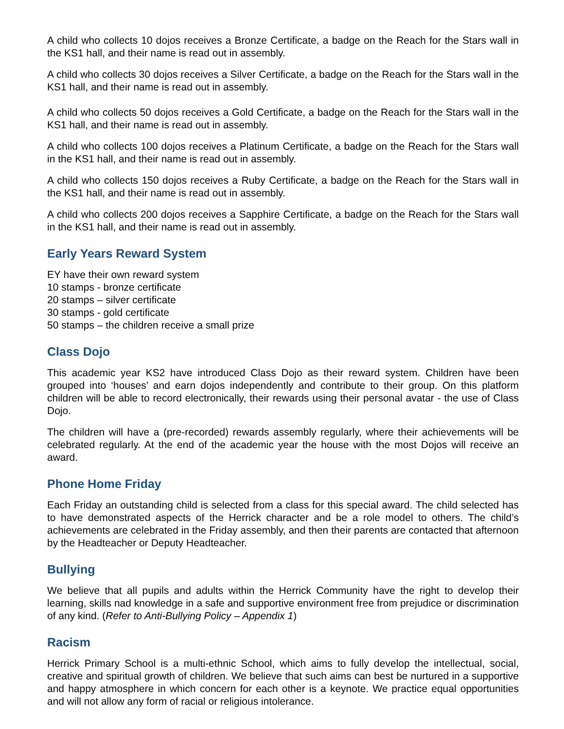A child who collects 10 dojos receives a Bronze Certificate, a badge on the Reach for the Stars wall in the KS1 hall, and their name is read out in assembly.
A child who collects 30 dojos receives a Silver Certificate, a badge on the Reach for the Stars wall in the KS1 hall, and their name is read out in assembly.
A child who collects 50 dojos receives a Gold Certificate, a badge on the Reach for the Stars wall in the KS1 hall, and their name is read out in assembly.
A child who collects 100 dojos receives a Platinum Certificate, a badge on the Reach for the Stars wall in the KS1 hall, and their name is read out in assembly.
A child who collects 150 dojos receives a Ruby Certificate, a badge on the Reach for the Stars wall in the KS1 hall, and their name is read out in assembly.
A child who collects 200 dojos receives a Sapphire Certificate, a badge on the Reach for the Stars wall in the KS1 hall, and their name is read out in assembly.
Early Years Reward System
EY have their own reward system
10 stamps - bronze certificate
20 stamps – silver certificate
30 stamps - gold certificate
50 stamps – the children receive a small prize
Class Dojo
This academic year KS2 have introduced Class Dojo as their reward system. Children have been grouped into ‘houses’ and earn dojos independently and contribute to their group. On this platform children will be able to record electronically, their rewards using their personal avatar - the use of Class Dojo.
The children will have a (pre-recorded) rewards assembly regularly, where their achievements will be celebrated regularly. At the end of the academic year the house with the most Dojos will receive an award.
Phone Home Friday
Each Friday an outstanding child is selected from a class for this special award. The child selected has to have demonstrated aspects of the Herrick character and be a role model to others. The child’s achievements are celebrated in the Friday assembly, and then their parents are contacted that afternoon by the Headteacher or Deputy Headteacher.
Bullying
We believe that all pupils and adults within the Herrick Community have the right to develop their learning, skills nad knowledge in a safe and supportive environment free from prejudice or discrimination of any kind. (Refer to Anti-Bullying Policy – Appendix 1)
Racism
Herrick Primary School is a multi-ethnic School, which aims to fully develop the intellectual, social, creative and spiritual growth of children. We believe that such aims can best be nurtured in a supportive and happy atmosphere in which concern for each other is a keynote. We practice equal opportunities and will not allow any form of racial or religious intolerance.